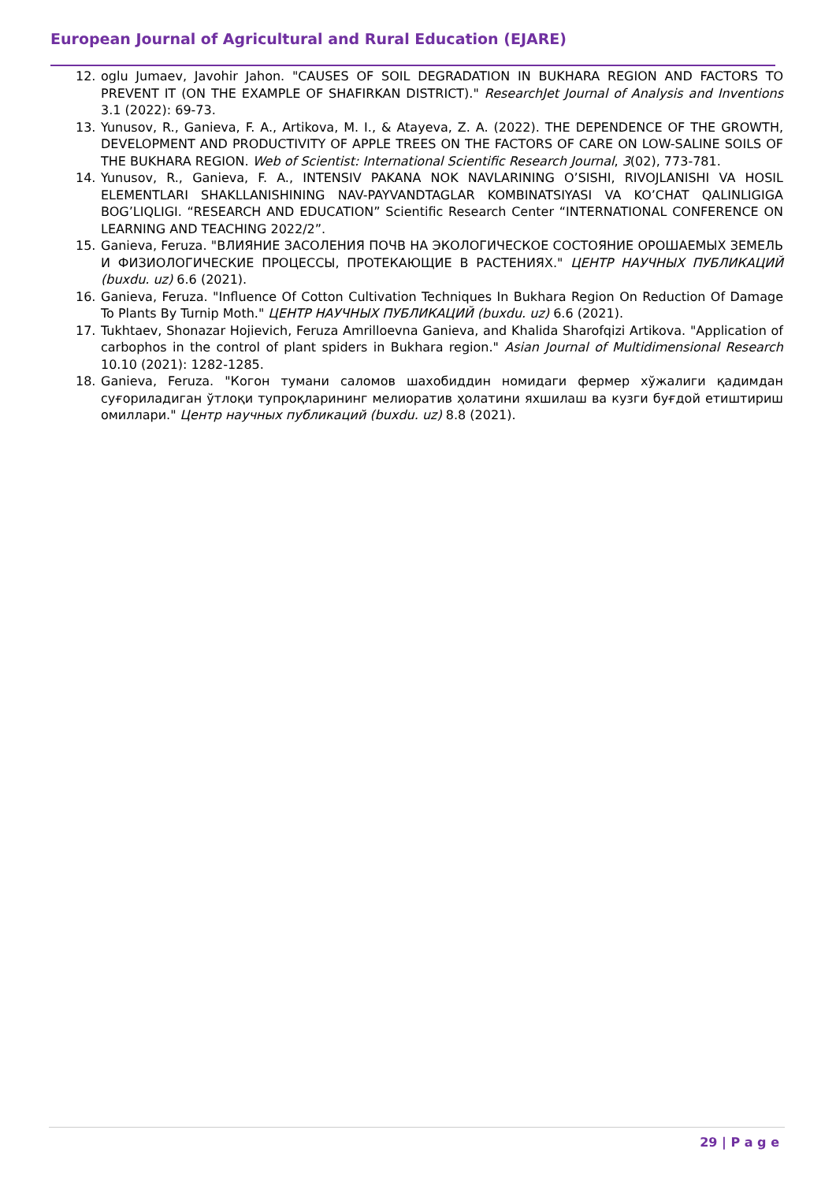European Journal of Agricultural and Rural Education (EJARE)
12. oglu Jumaev, Javohir Jahon. "CAUSES OF SOIL DEGRADATION IN BUKHARA REGION AND FACTORS TO PREVENT IT (ON THE EXAMPLE OF SHAFIRKAN DISTRICT)." ResearchJet Journal of Analysis and Inventions 3.1 (2022): 69-73.
13. Yunusov, R., Ganieva, F. A., Artikova, M. I., & Atayeva, Z. A. (2022). THE DEPENDENCE OF THE GROWTH, DEVELOPMENT AND PRODUCTIVITY OF APPLE TREES ON THE FACTORS OF CARE ON LOW-SALINE SOILS OF THE BUKHARA REGION. Web of Scientist: International Scientific Research Journal, 3(02), 773-781.
14. Yunusov, R., Ganieva, F. A., INTENSIV PAKANA NOK NAVLARINING O’SISHI, RIVOJLANISHI VA HOSIL ELEMENTLARI SHAKLLANISHINING NAV-PAYVANDTAGLAR KOMBINATSIYASI VA KO’CHAT QALINLIGIGA BOG’LIQLIGI. “RESEARCH AND EDUCATION” Scientific Research Center “INTERNATIONAL CONFERENCE ON LEARNING AND TEACHING 2022/2”.
15. Ganieva, Feruza. "ВЛИЯНИЕ ЗАСОЛЕНИЯ ПОЧВ НА ЭКОЛОГИЧЕСКОЕ СОСТОЯНИЕ ОРОШАЕМЫХ ЗЕМЕЛЬ И ФИЗИОЛОГИЧЕСКИЕ ПРОЦЕССЫ, ПРОТЕКАЮЩИЕ В РАСТЕНИЯХ." ЦЕНТР НАУЧНЫХ ПУБЛИКАЦИЙ (buxdu. uz) 6.6 (2021).
16. Ganieva, Feruza. "Influence Of Cotton Cultivation Techniques In Bukhara Region On Reduction Of Damage To Plants By Turnip Moth." ЦЕНТР НАУЧНЫХ ПУБЛИКАЦИЙ (buxdu. uz) 6.6 (2021).
17. Tukhtaev, Shonazar Hojievich, Feruza Amrilloevna Ganieva, and Khalida Sharofqizi Artikova. "Application of carbophos in the control of plant spiders in Bukhara region." Asian Journal of Multidimensional Research 10.10 (2021): 1282-1285.
18. Ganieva, Feruza. "Когон тумани саломов шахобиддин номидаги фермер хўжалиги қадимдан суғориладиган ўтлоқи тупроқларининг мелиоратив ҳолатини яхшилаш ва кузги буғдой етиштириш омиллари." Центр научных публикаций (buxdu. uz) 8.8 (2021).
29 | P a g e